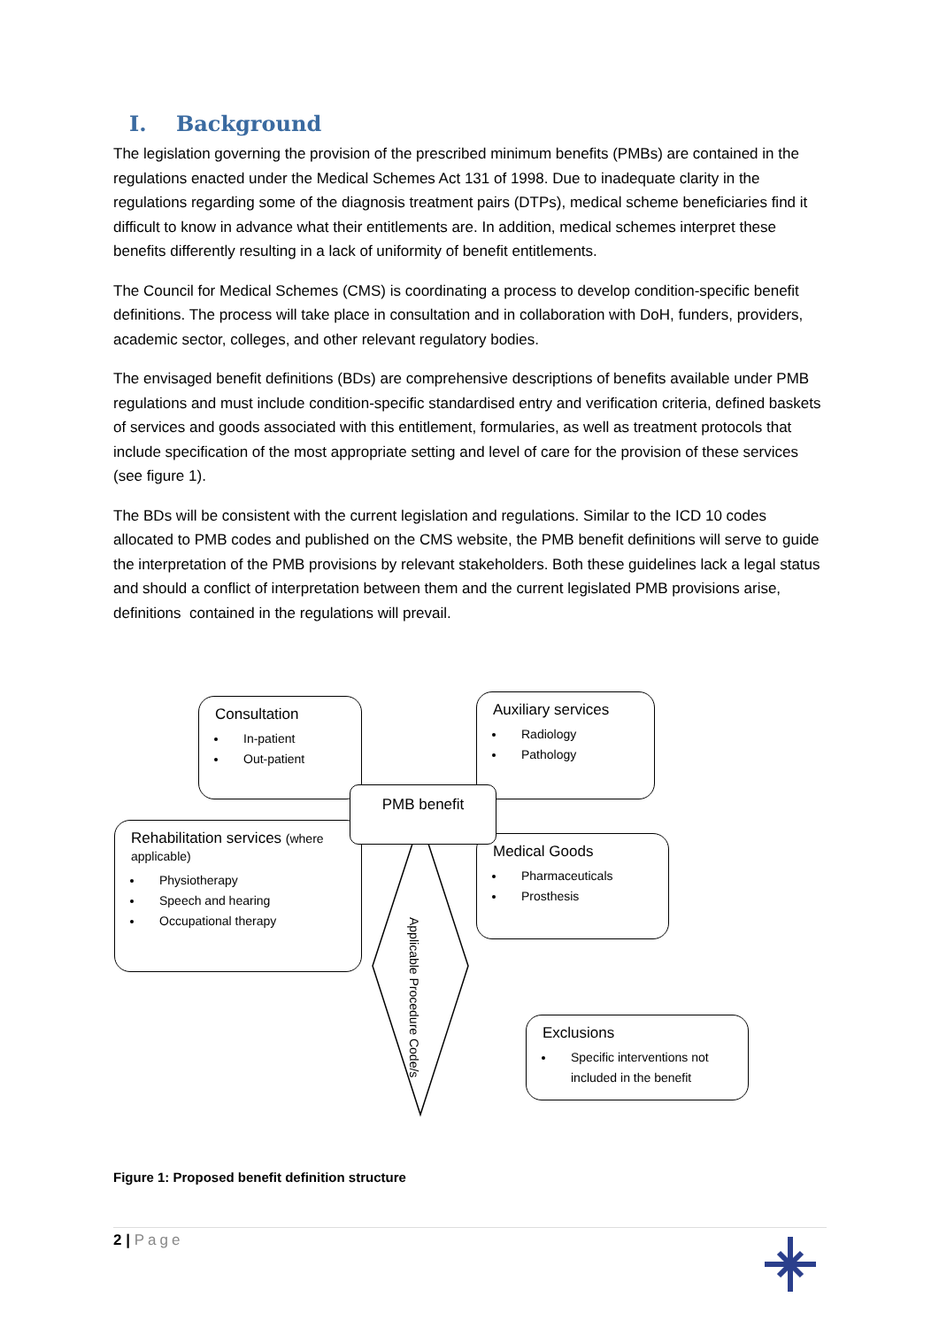I. Background
The legislation governing the provision of the prescribed minimum benefits (PMBs) are contained in the regulations enacted under the Medical Schemes Act 131 of 1998. Due to inadequate clarity in the regulations regarding some of the diagnosis treatment pairs (DTPs), medical scheme beneficiaries find it difficult to know in advance what their entitlements are. In addition, medical schemes interpret these benefits differently resulting in a lack of uniformity of benefit entitlements.
The Council for Medical Schemes (CMS) is coordinating a process to develop condition-specific benefit definitions. The process will take place in consultation and in collaboration with DoH, funders, providers, academic sector, colleges, and other relevant regulatory bodies.
The envisaged benefit definitions (BDs) are comprehensive descriptions of benefits available under PMB regulations and must include condition-specific standardised entry and verification criteria, defined baskets of services and goods associated with this entitlement, formularies, as well as treatment protocols that include specification of the most appropriate setting and level of care for the provision of these services (see figure 1).
The BDs will be consistent with the current legislation and regulations. Similar to the ICD 10 codes allocated to PMB codes and published on the CMS website, the PMB benefit definitions will serve to guide the interpretation of the PMB provisions by relevant stakeholders. Both these guidelines lack a legal status and should a conflict of interpretation between them and the current legislated PMB provisions arise, definitions contained in the regulations will prevail.
Consultation
In-patient
Out-patient
Auxiliary services
Radiology
Pathology
Rehabilitation services (where applicable)
Physiotherapy
Speech and hearing
Occupational therapy
Medical Goods
Pharmaceuticals
Prosthesis
PMB benefit
Applicable Procedure Code/s
Exclusions
Specific interventions not included in the benefit
Figure 1: Proposed benefit definition structure
2 | Page